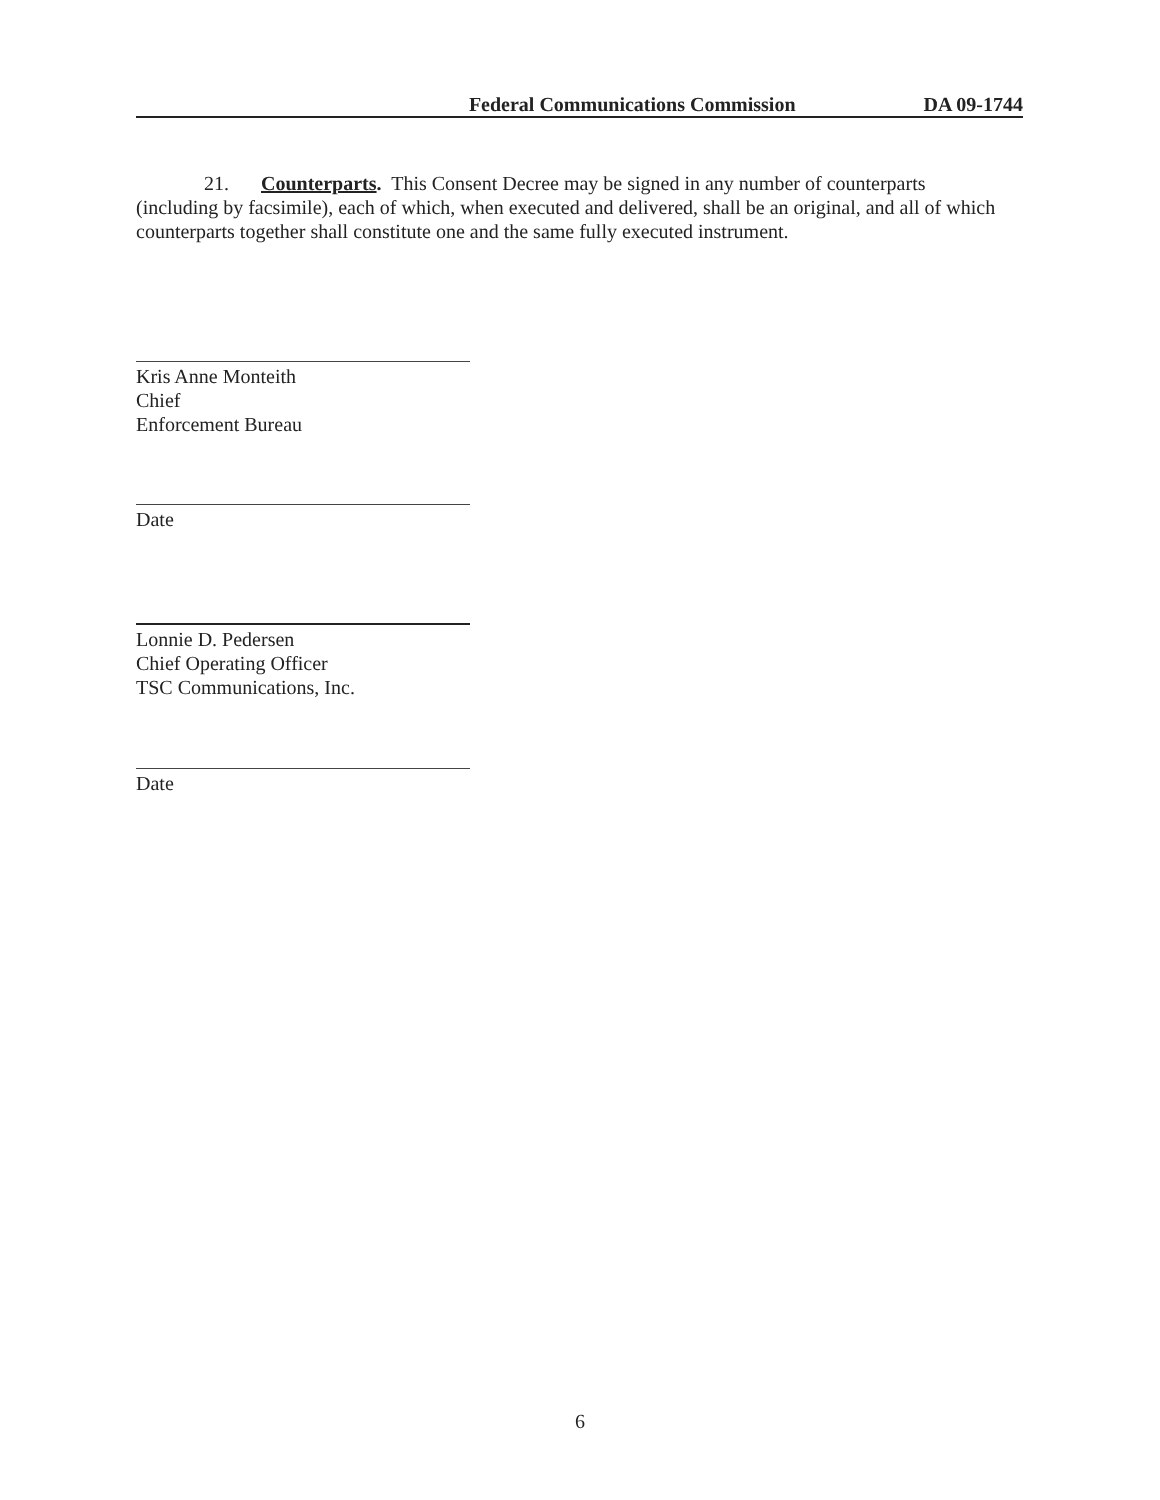Federal Communications Commission DA 09-1744
21. Counterparts. This Consent Decree may be signed in any number of counterparts (including by facsimile), each of which, when executed and delivered, shall be an original, and all of which counterparts together shall constitute one and the same fully executed instrument.
Kris Anne Monteith
Chief
Enforcement Bureau
Date
Lonnie D. Pedersen
Chief Operating Officer
TSC Communications, Inc.
Date
6